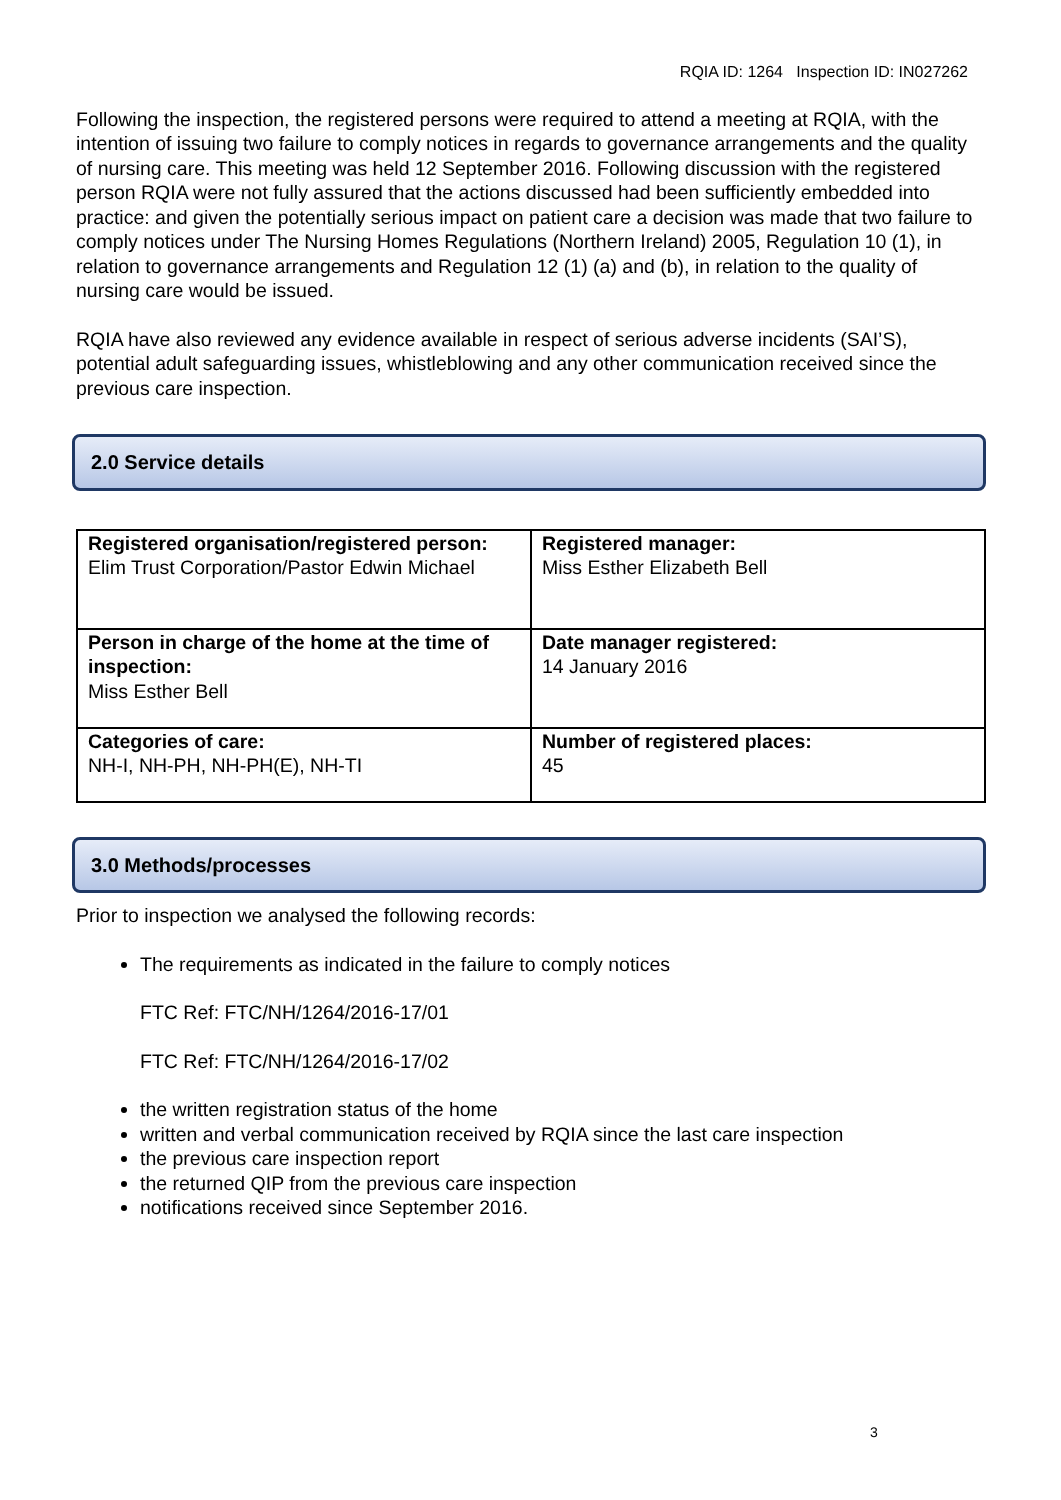RQIA ID: 1264 Inspection ID: IN027262
Following the inspection, the registered persons were required to attend a meeting at RQIA, with the intention of issuing two failure to comply notices in regards to governance arrangements and the quality of nursing care. This meeting was held 12 September 2016. Following discussion with the registered person RQIA were not fully assured that the actions discussed had been sufficiently embedded into practice: and given the potentially serious impact on patient care a decision was made that two failure to comply notices under The Nursing Homes Regulations (Northern Ireland) 2005, Regulation 10 (1), in relation to governance arrangements and Regulation 12 (1) (a) and (b), in relation to the quality of nursing care would be issued.
RQIA have also reviewed any evidence available in respect of serious adverse incidents (SAI’S), potential adult safeguarding issues, whistleblowing and any other communication received since the previous care inspection.
2.0 Service details
| Registered organisation/registered person: Elim Trust Corporation/Pastor Edwin Michael | Registered manager: Miss Esther Elizabeth Bell |
| Person in charge of the home at the time of inspection: Miss Esther Bell | Date manager registered: 14 January 2016 |
| Categories of care: NH-I, NH-PH, NH-PH(E), NH-TI | Number of registered places: 45 |
3.0 Methods/processes
Prior to inspection we analysed the following records:
The requirements as indicated in the failure to comply notices
FTC Ref: FTC/NH/1264/2016-17/01
FTC Ref: FTC/NH/1264/2016-17/02
the written registration status of the home
written and verbal communication received by RQIA since the last care inspection
the previous care inspection report
the returned QIP from the previous care inspection
notifications received since September 2016.
3